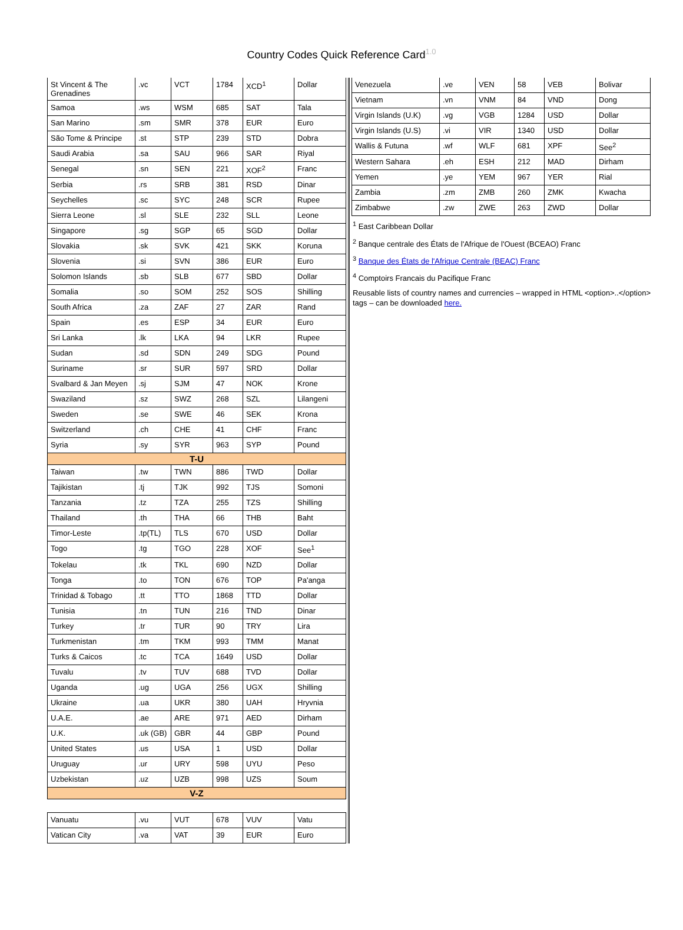Country Codes Quick Reference Card<sup>1.0</sup>
| St Vincent & The Grenadines | .vc | VCT | 1784 | XCD<sup>1</sup> | Dollar |
| Samoa | .ws | WSM | 685 | SAT | Tala |
| San Marino | .sm | SMR | 378 | EUR | Euro |
| São Tome & Principe | .st | STP | 239 | STD | Dobra |
| Saudi Arabia | .sa | SAU | 966 | SAR | Riyal |
| Senegal | .sn | SEN | 221 | XOF<sup>2</sup> | Franc |
| Serbia | .rs | SRB | 381 | RSD | Dinar |
| Seychelles | .sc | SYC | 248 | SCR | Rupee |
| Sierra Leone | .sl | SLE | 232 | SLL | Leone |
| Singapore | .sg | SGP | 65 | SGD | Dollar |
| Slovakia | .sk | SVK | 421 | SKK | Koruna |
| Slovenia | .si | SVN | 386 | EUR | Euro |
| Solomon Islands | .sb | SLB | 677 | SBD | Dollar |
| Somalia | .so | SOM | 252 | SOS | Shilling |
| South Africa | .za | ZAF | 27 | ZAR | Rand |
| Spain | .es | ESP | 34 | EUR | Euro |
| Sri Lanka | .lk | LKA | 94 | LKR | Rupee |
| Sudan | .sd | SDN | 249 | SDG | Pound |
| Suriname | .sr | SUR | 597 | SRD | Dollar |
| Svalbard & Jan Meyen | .sj | SJM | 47 | NOK | Krone |
| Swaziland | .sz | SWZ | 268 | SZL | Lilangeni |
| Sweden | .se | SWE | 46 | SEK | Krona |
| Switzerland | .ch | CHE | 41 | CHF | Franc |
| Syria | .sy | SYR | 963 | SYP | Pound |
| T-U | | | | | |
| Taiwan | .tw | TWN | 886 | TWD | Dollar |
| Tajikistan | .tj | TJK | 992 | TJS | Somoni |
| Tanzania | .tz | TZA | 255 | TZS | Shilling |
| Thailand | .th | THA | 66 | THB | Baht |
| Timor-Leste | .tp(TL) | TLS | 670 | USD | Dollar |
| Togo | .tg | TGO | 228 | XOF | See<sup>1</sup> |
| Tokelau | .tk | TKL | 690 | NZD | Dollar |
| Tonga | .to | TON | 676 | TOP | Pa'anga |
| Trinidad & Tobago | .tt | TTO | 1868 | TTD | Dollar |
| Tunisia | .tn | TUN | 216 | TND | Dinar |
| Turkey | .tr | TUR | 90 | TRY | Lira |
| Turkmenistan | .tm | TKM | 993 | TMM | Manat |
| Turks & Caicos | .tc | TCA | 1649 | USD | Dollar |
| Tuvalu | .tv | TUV | 688 | TVD | Dollar |
| Uganda | .ug | UGA | 256 | UGX | Shilling |
| Ukraine | .ua | UKR | 380 | UAH | Hryvnia |
| U.A.E. | .ae | ARE | 971 | AED | Dirham |
| U.K. | .uk (GB) | GBR | 44 | GBP | Pound |
| United States | .us | USA | 1 | USD | Dollar |
| Uruguay | .ur | URY | 598 | UYU | Peso |
| Uzbekistan | .uz | UZB | 998 | UZS | Soum |
| V-Z | | | | | |
| Vanuatu | .vu | VUT | 678 | VUV | Vatu |
| Vatican City | .va | VAT | 39 | EUR | Euro |
| Venezuela | .ve | VEN | 58 | VEB | Bolivar |
| Vietnam | .vn | VNM | 84 | VND | Dong |
| Virgin Islands (U.K) | .vg | VGB | 1284 | USD | Dollar |
| Virgin Islands (U.S) | .vi | VIR | 1340 | USD | Dollar |
| Wallis & Futuna | .wf | WLF | 681 | XPF | See<sup>2</sup> |
| Western Sahara | .eh | ESH | 212 | MAD | Dirham |
| Yemen | .ye | YEM | 967 | YER | Rial |
| Zambia | .zm | ZMB | 260 | ZMK | Kwacha |
| Zimbabwe | .zw | ZWE | 263 | ZWD | Dollar |
<sup>1</sup> East Caribbean Dollar
<sup>2</sup> Banque centrale des États de l'Afrique de l'Ouest (BCEAO) Franc
<sup>3</sup> Banque des États de l'Afrique Centrale (BEAC) Franc
<sup>4</sup> Comptoirs Francais du Pacifique Franc
Reusable lists of country names and currencies – wrapped in HTML <option>..</option> tags – can be downloaded here.